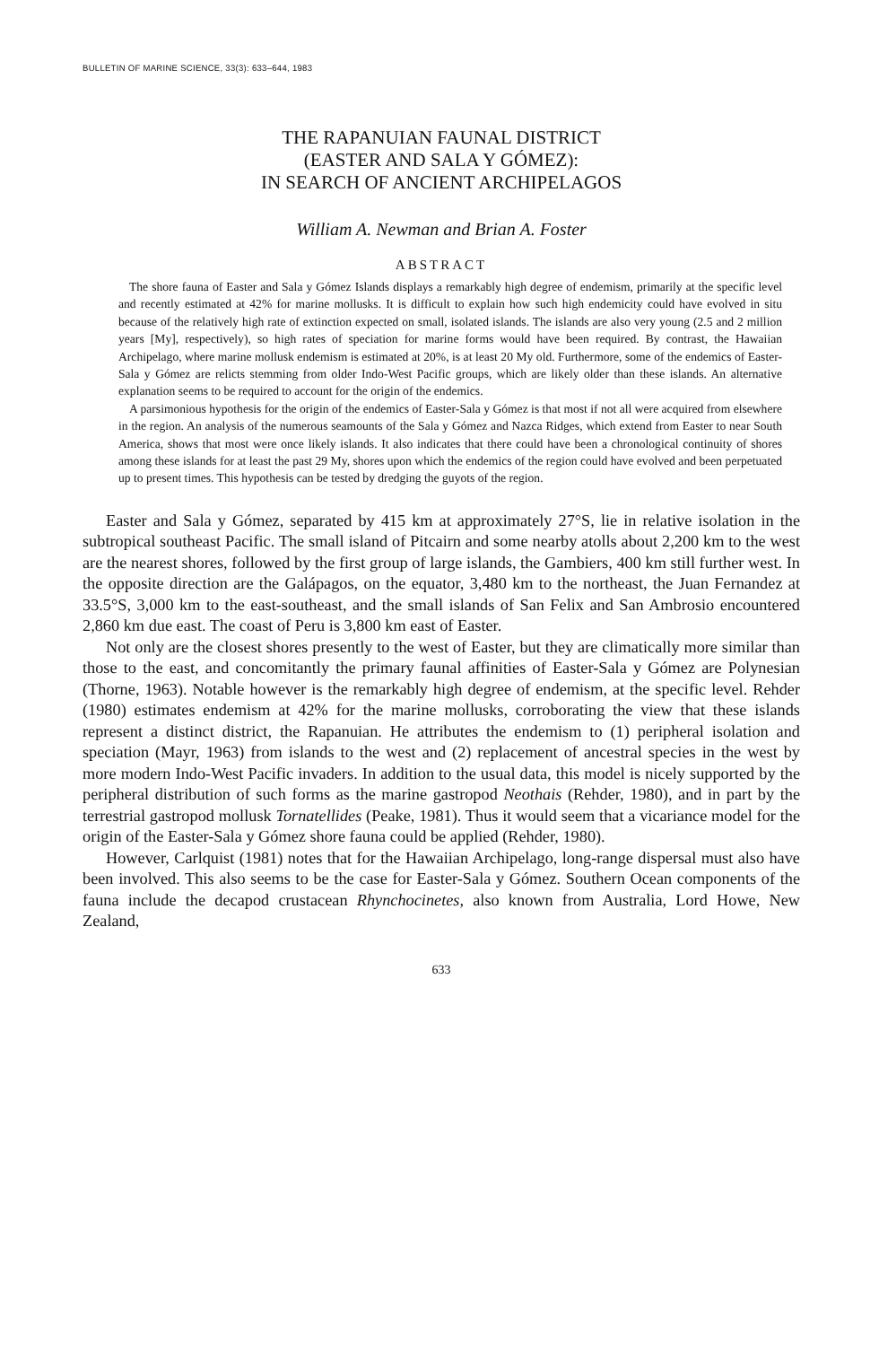BULLETIN OF MARINE SCIENCE, 33(3): 633–644, 1983
THE RAPANUIAN FAUNAL DISTRICT
(EASTER AND SALA Y GÓMEZ):
IN SEARCH OF ANCIENT ARCHIPELAGOS
William A. Newman and Brian A. Foster
ABSTRACT
The shore fauna of Easter and Sala y Gómez Islands displays a remarkably high degree of endemism, primarily at the specific level and recently estimated at 42% for marine mollusks. It is difficult to explain how such high endemicity could have evolved in situ because of the relatively high rate of extinction expected on small, isolated islands. The islands are also very young (2.5 and 2 million years [My], respectively), so high rates of speciation for marine forms would have been required. By contrast, the Hawaiian Archipelago, where marine mollusk endemism is estimated at 20%, is at least 20 My old. Furthermore, some of the endemics of Easter-Sala y Gómez are relicts stemming from older Indo-West Pacific groups, which are likely older than these islands. An alternative explanation seems to be required to account for the origin of the endemics.
A parsimonious hypothesis for the origin of the endemics of Easter-Sala y Gómez is that most if not all were acquired from elsewhere in the region. An analysis of the numerous seamounts of the Sala y Gómez and Nazca Ridges, which extend from Easter to near South America, shows that most were once likely islands. It also indicates that there could have been a chronological continuity of shores among these islands for at least the past 29 My, shores upon which the endemics of the region could have evolved and been perpetuated up to present times. This hypothesis can be tested by dredging the guyots of the region.
Easter and Sala y Gómez, separated by 415 km at approximately 27°S, lie in relative isolation in the subtropical southeast Pacific. The small island of Pitcairn and some nearby atolls about 2,200 km to the west are the nearest shores, followed by the first group of large islands, the Gambiers, 400 km still further west. In the opposite direction are the Galápagos, on the equator, 3,480 km to the northeast, the Juan Fernandez at 33.5°S, 3,000 km to the east-southeast, and the small islands of San Felix and San Ambrosio encountered 2,860 km due east. The coast of Peru is 3,800 km east of Easter.
Not only are the closest shores presently to the west of Easter, but they are climatically more similar than those to the east, and concomitantly the primary faunal affinities of Easter-Sala y Gómez are Polynesian (Thorne, 1963). Notable however is the remarkably high degree of endemism, at the specific level. Rehder (1980) estimates endemism at 42% for the marine mollusks, corroborating the view that these islands represent a distinct district, the Rapanuian. He attributes the endemism to (1) peripheral isolation and speciation (Mayr, 1963) from islands to the west and (2) replacement of ancestral species in the west by more modern Indo-West Pacific invaders. In addition to the usual data, this model is nicely supported by the peripheral distribution of such forms as the marine gastropod Neothais (Rehder, 1980), and in part by the terrestrial gastropod mollusk Tornatellides (Peake, 1981). Thus it would seem that a vicariance model for the origin of the Easter-Sala y Gómez shore fauna could be applied (Rehder, 1980).
However, Carlquist (1981) notes that for the Hawaiian Archipelago, long-range dispersal must also have been involved. This also seems to be the case for Easter-Sala y Gómez. Southern Ocean components of the fauna include the decapod crustacean Rhynchocinetes, also known from Australia, Lord Howe, New Zealand,
633